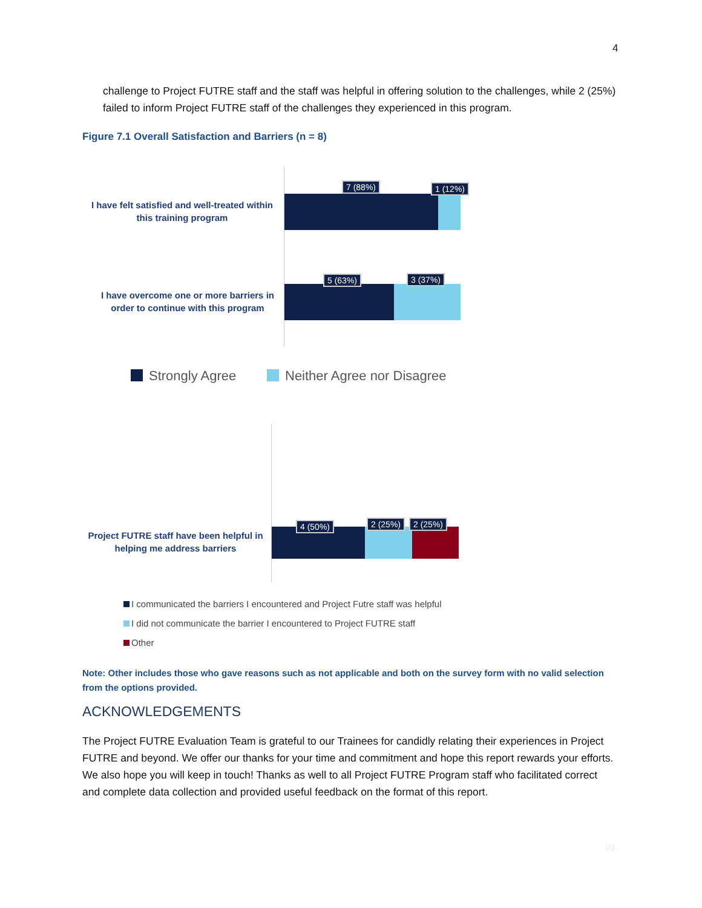4
challenge to Project FUTRE staff and the staff was helpful in offering solution to the challenges, while 2 (25%) failed to inform Project FUTRE staff of the challenges they experienced in this program.
Figure 7.1 Overall Satisfaction and Barriers (n = 8)
I have felt satisfied and well-treated within this training program
7 (88%) 1 (12%)
I have overcome one or more barriers in order to continue with this program
5 (63%) 3 (37%)
Strongly Agree Neither Agree nor Disagree
Project FUTRE staff have been helpful in helping me address barriers
4 (50%) 2 (25%) 2 (25%)
I communicated the barriers I encountered and Project Futre staff was helpful
I did not communicate the barrier I encountered to Project FUTRE staff
Other
Note: Other includes those who gave reasons such as not applicable and both on the survey form with no valid selection from the options provided.
ACKNOWLEDGEMENTS
The Project FUTRE Evaluation Team is grateful to our Trainees for candidly relating their experiences in Project FUTRE and beyond. We offer our thanks for your time and commitment and hope this report rewards your efforts. We also hope you will keep in touch! Thanks as well to all Project FUTRE Program staff who facilitated correct and complete data collection and provided useful feedback on the format of this report.
pg.